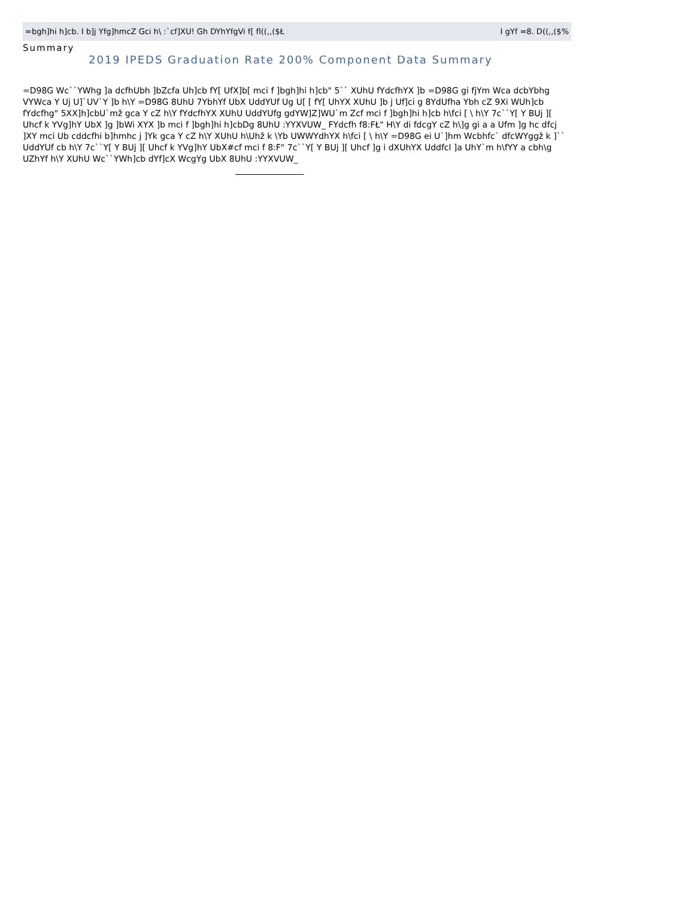=bgh]hi h]cb. I b]j Yfg]hmcZ Gci h\ :`cf]XU! Gh DYhYfgVi f[ fl((,,($Ł I gYf =8. D((,,($%
Summary
2019 IPEDS Graduation Rate 200% Component Data Summary
=D98G Wc``YWhg ]a dcfhUbh ]bZcfa Uh]cb fY[ UfX]b[ mci f ]bgh]hi h]cb" 5`` XUhU fYdcfhYX ]b =D98G gi fjYm Wca dcbYbhg VYWca Y Uj U]`UV`Y ]b h\Y =D98G 8UhU 7YbhYf UbX UddYUf Ug U[ [ fY[ UhYX XUhU ]b j Uf]ci g 8YdUfha Ybh cZ 9Xi WUh]cb fYdcfhg" 5XX]h]cbU`mž gca Y cZ h\Y fYdcfhYX XUhU UddYUfg gdYW]Z]WU`m Zcf mci f ]bgh]hi h]cb h\fci [ \ h\Y 7c``Y[ Y BUj ][ Uhcf k YVg]hY UbX ]g ]bWi XYX ]b mci f ]bgh]hi h]cbDg 8UhU :YYXVUW_ FYdcfh f8:FŁ" H\Y di fdcgY cZ h\]g gi a a Ufm ]g hc dfcj ]XY mci Ub cddcfhi b]hmhc j ]Yk gca Y cZ h\Y XUhU h\Uhž k \Yb UWWYdhYX h\fci [ \ h\Y =D98G ei U`]hm Wcbhfc` dfcWYggž k ]`` UddYUf cb h\Y 7c``Y[ Y BUj ][ Uhcf k YVg]hY UbX#cf mci f 8:F" 7c``Y[ Y BUj ][ Uhcf ]g i dXUhYX Uddfcl ]a UhY`m h\fYY a cbh\g UZhYf h\Y XUhU Wc``YWh]cb dYf]cX WcgYg UbX 8UhU :YYXVUW_